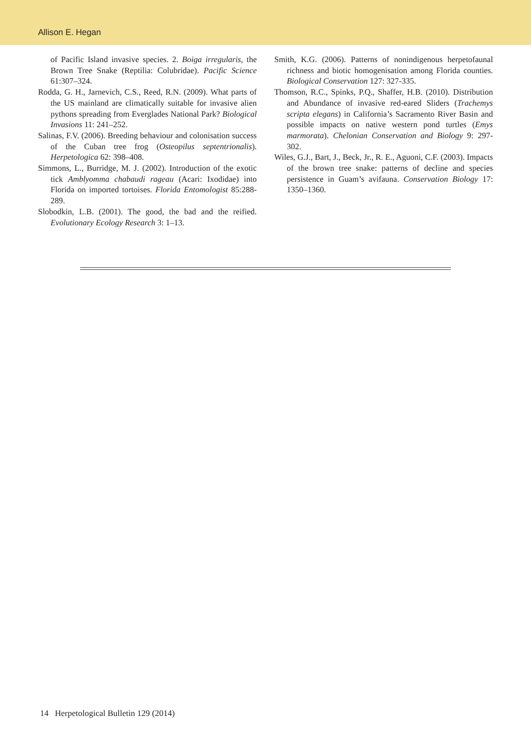Allison E. Hegan
of Pacific Island invasive species. 2. Boiga irregularis, the Brown Tree Snake (Reptilia: Colubridae). Pacific Science 61:307–324.
Rodda, G. H., Jarnevich, C.S., Reed, R.N. (2009). What parts of the US mainland are climatically suitable for invasive alien pythons spreading from Everglades National Park? Biological Invasions 11: 241–252.
Salinas, F.V. (2006). Breeding behaviour and colonisation success of the Cuban tree frog (Osteopilus septentrionalis). Herpetologica 62: 398–408.
Simmons, L., Burridge, M. J. (2002). Introduction of the exotic tick Amblyomma chabaudi rageau (Acari: Ixodidae) into Florida on imported tortoises. Florida Entomologist 85:288-289.
Slobodkin, L.B. (2001). The good, the bad and the reified. Evolutionary Ecology Research 3: 1–13.
Smith, K.G. (2006). Patterns of nonindigenous herpetofaunal richness and biotic homogenisation among Florida counties. Biological Conservation 127: 327-335.
Thomson, R.C., Spinks, P.Q., Shaffer, H.B. (2010). Distribution and Abundance of invasive red-eared Sliders (Trachemys scripta elegans) in California’s Sacramento River Basin and possible impacts on native western pond turtles (Emys marmorata). Chelonian Conservation and Biology 9: 297-302.
Wiles, G.J., Bart, J., Beck, Jr., R. E., Aguoni, C.F. (2003). Impacts of the brown tree snake: patterns of decline and species persistence in Guam’s avifauna. Conservation Biology 17: 1350–1360.
14 Herpetological Bulletin 129 (2014)